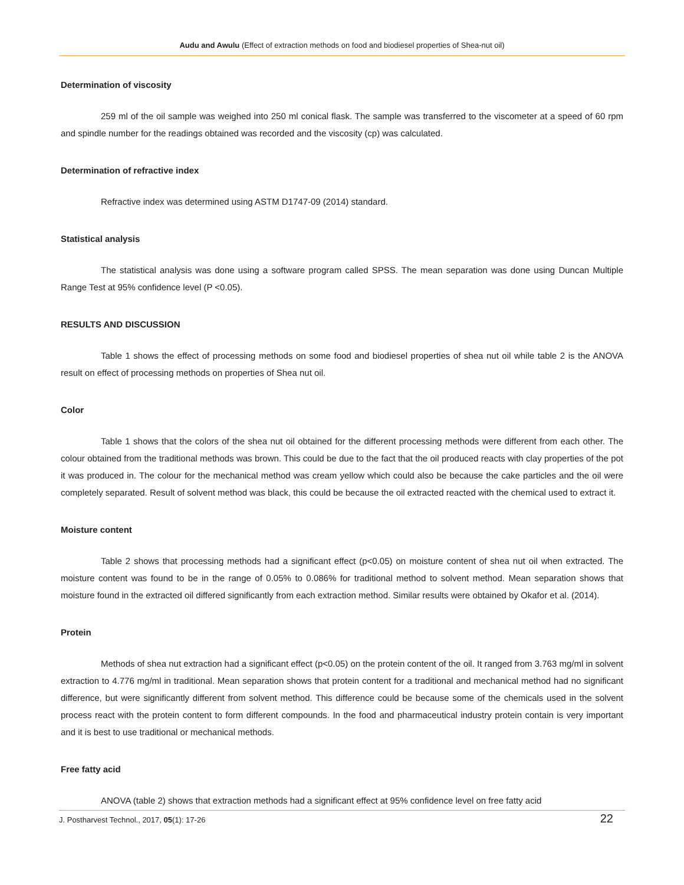Audu and Awulu (Effect of extraction methods on food and biodiesel properties of Shea-nut oil)
Determination of viscosity
259 ml of the oil sample was weighed into 250 ml conical flask. The sample was transferred to the viscometer at a speed of 60 rpm and spindle number for the readings obtained was recorded and the viscosity (cp) was calculated.
Determination of refractive index
Refractive index was determined using ASTM D1747-09 (2014) standard.
Statistical analysis
The statistical analysis was done using a software program called SPSS. The mean separation was done using Duncan Multiple Range Test at 95% confidence level (P <0.05).
RESULTS AND DISCUSSION
Table 1 shows the effect of processing methods on some food and biodiesel properties of shea nut oil while table 2 is the ANOVA result on effect of processing methods on properties of Shea nut oil.
Color
Table 1 shows that the colors of the shea nut oil obtained for the different processing methods were different from each other. The colour obtained from the traditional methods was brown. This could be due to the fact that the oil produced reacts with clay properties of the pot it was produced in. The colour for the mechanical method was cream yellow which could also be because the cake particles and the oil were completely separated. Result of solvent method was black, this could be because the oil extracted reacted with the chemical used to extract it.
Moisture content
Table 2 shows that processing methods had a significant effect (p<0.05) on moisture content of shea nut oil when extracted. The moisture content was found to be in the range of 0.05% to 0.086% for traditional method to solvent method. Mean separation shows that moisture found in the extracted oil differed significantly from each extraction method. Similar results were obtained by Okafor et al. (2014).
Protein
Methods of shea nut extraction had a significant effect (p<0.05) on the protein content of the oil. It ranged from 3.763 mg/ml in solvent extraction to 4.776 mg/ml in traditional. Mean separation shows that protein content for a traditional and mechanical method had no significant difference, but were significantly different from solvent method. This difference could be because some of the chemicals used in the solvent process react with the protein content to form different compounds. In the food and pharmaceutical industry protein contain is very important and it is best to use traditional or mechanical methods.
Free fatty acid
ANOVA (table 2) shows that extraction methods had a significant effect at 95% confidence level on free fatty acid
J. Postharvest Technol., 2017, 05(1): 17-26 22